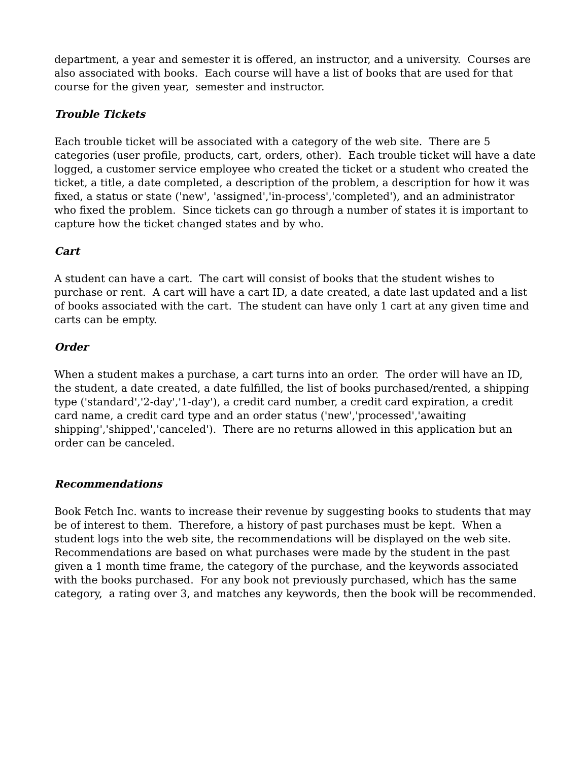department, a year and semester it is offered, an instructor, and a university. Courses are also associated with books. Each course will have a list of books that are used for that course for the given year, semester and instructor.
Trouble Tickets
Each trouble ticket will be associated with a category of the web site. There are 5 categories (user profile, products, cart, orders, other). Each trouble ticket will have a date logged, a customer service employee who created the ticket or a student who created the ticket, a title, a date completed, a description of the problem, a description for how it was fixed, a status or state ('new', 'assigned','in-process','completed'), and an administrator who fixed the problem. Since tickets can go through a number of states it is important to capture how the ticket changed states and by who.
Cart
A student can have a cart. The cart will consist of books that the student wishes to purchase or rent. A cart will have a cart ID, a date created, a date last updated and a list of books associated with the cart. The student can have only 1 cart at any given time and carts can be empty.
Order
When a student makes a purchase, a cart turns into an order. The order will have an ID, the student, a date created, a date fulfilled, the list of books purchased/rented, a shipping type ('standard','2-day','1-day'), a credit card number, a credit card expiration, a credit card name, a credit card type and an order status ('new','processed','awaiting shipping','shipped','canceled'). There are no returns allowed in this application but an order can be canceled.
Recommendations
Book Fetch Inc. wants to increase their revenue by suggesting books to students that may be of interest to them. Therefore, a history of past purchases must be kept. When a student logs into the web site, the recommendations will be displayed on the web site. Recommendations are based on what purchases were made by the student in the past given a 1 month time frame, the category of the purchase, and the keywords associated with the books purchased. For any book not previously purchased, which has the same category, a rating over 3, and matches any keywords, then the book will be recommended.